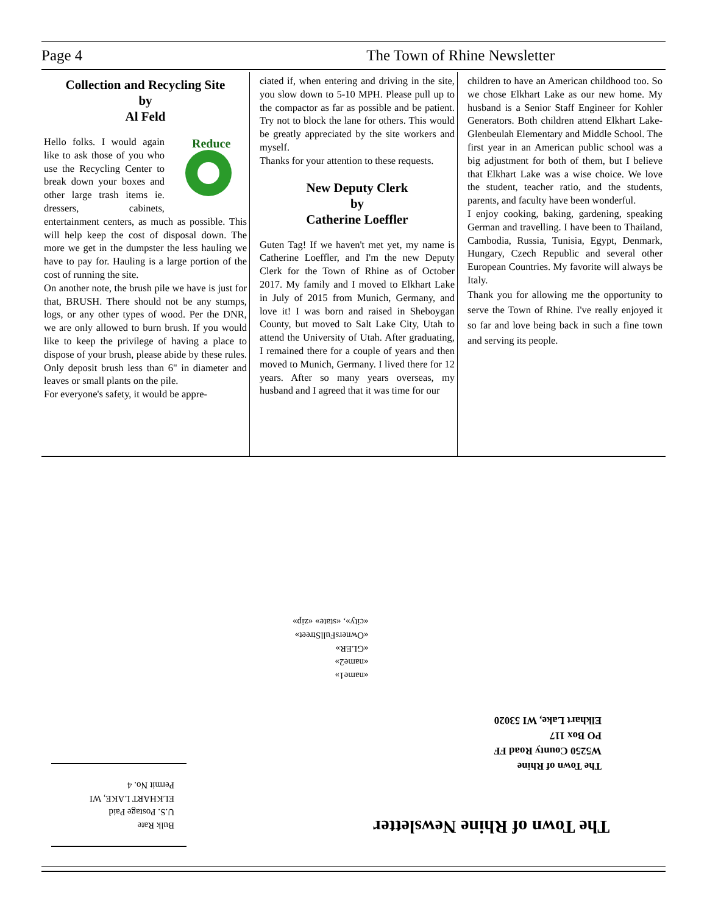Page 4 The Town of Rhine Newsletter
Collection and Recycling Site
by
Al Feld
Reduce
Hello folks. I would again like to ask those of you who use the Recycling Center to break down your boxes and other large trash items ie. dressers, cabinets, entertainment centers, as much as possible. This will help keep the cost of disposal down. The more we get in the dumpster the less hauling we have to pay for. Hauling is a large portion of the cost of running the site.
On another note, the brush pile we have is just for that, BRUSH. There should not be any stumps, logs, or any other types of wood. Per the DNR, we are only allowed to burn brush. If you would like to keep the privilege of having a place to dispose of your brush, please abide by these rules. Only deposit brush less than 6" in diameter and leaves or small plants on the pile.
For everyone's safety, it would be appre-
ciated if, when entering and driving in the site, you slow down to 5-10 MPH. Please pull up to the compactor as far as possible and be patient. Try not to block the lane for others. This would be greatly appreciated by the site workers and myself.
Thanks for your attention to these requests.
New Deputy Clerk
by
Catherine Loeffler
Guten Tag! If we haven't met yet, my name is Catherine Loeffler, and I'm the new Deputy Clerk for the Town of Rhine as of October 2017. My family and I moved to Elkhart Lake in July of 2015 from Munich, Germany, and love it! I was born and raised in Sheboygan County, but moved to Salt Lake City, Utah to attend the University of Utah. After graduating, I remained there for a couple of years and then moved to Munich, Germany. I lived there for 12 years. After so many years overseas, my husband and I agreed that it was time for our
children to have an American childhood too. So we chose Elkhart Lake as our new home. My husband is a Senior Staff Engineer for Kohler Generators. Both children attend Elkhart Lake-Glenbeulah Elementary and Middle School. The first year in an American public school was a big adjustment for both of them, but I believe that Elkhart Lake was a wise choice. We love the student, teacher ratio, and the students, parents, and faculty have been wonderful.
I enjoy cooking, baking, gardening, speaking German and travelling. I have been to Thailand, Cambodia, Russia, Tunisia, Egypt, Denmark, Hungary, Czech Republic and several other European Countries. My favorite will always be Italy.
Thank you for allowing me the opportunity to serve the Town of Rhine. I've really enjoyed it so far and love being back in such a fine town and serving its people.
«name1»
«name2»
«GLER»
«OwnersFullStreet»
«city», «state» «zip»
The Town of Rhine
W5250 County Road FF
PO Box 117
Elkhart Lake, WI 53020
The Town of Rhine Newsletter
Bulk Rate
U.S. Postage Paid
ELKHART LAKE, WI
Permit No. 4